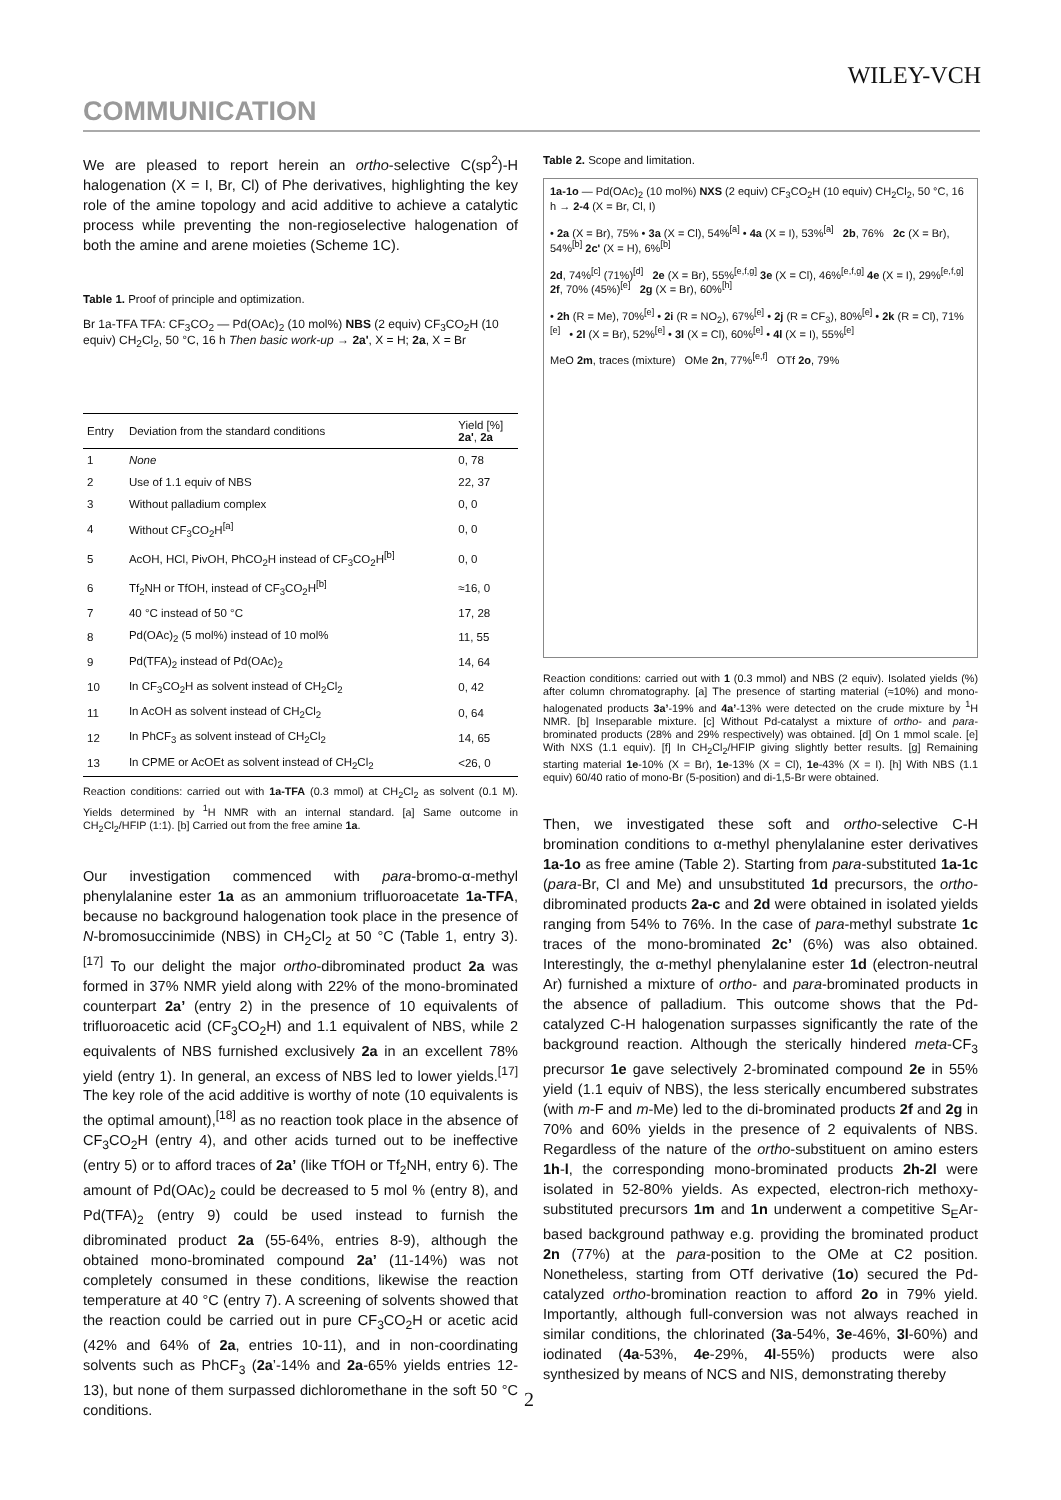WILEY-VCH
COMMUNICATION
We are pleased to report herein an ortho-selective C(sp<sup>2</sup>)-H halogenation (X = I, Br, Cl) of Phe derivatives, highlighting the key role of the amine topology and acid additive to achieve a catalytic process while preventing the non-regioselective halogenation of both the amine and arene moieties (Scheme 1C).
Table 1. Proof of principle and optimization.
Br 1a-TFA TFA: CF<sub>3</sub>CO<sub>2</sub> — Pd(OAc)<sub>2</sub> (10 mol%) NBS (2 equiv) CF<sub>3</sub>CO<sub>2</sub>H (10 equiv) CH<sub>2</sub>Cl<sub>2</sub>, 50 °C, 16 h Then basic work-up → 2a', X = H; 2a, X = Br
| Entry | Deviation from the standard conditions | Yield [%] 2a' , 2a |
| --- | --- | --- |
| 1 | None | 0, 78 |
| 2 | Use of 1.1 equiv of NBS | 22, 37 |
| 3 | Without palladium complex | 0, 0 |
| 4 | Without CF<sub>3</sub>CO<sub>2</sub>H<sup>[a]</sup> | 0, 0 |
| 5 | AcOH, HCl, PivOH, PhCO<sub>2</sub>H instead of CF<sub>3</sub>CO<sub>2</sub>H<sup>[b]</sup> | 0, 0 |
| 6 | Tf<sub>2</sub>NH or TfOH, instead of CF<sub>3</sub>CO<sub>2</sub>H<sup>[b]</sup> | ≈16, 0 |
| 7 | 40 °C instead of 50 °C | 17, 28 |
| 8 | Pd(OAc)<sub>2</sub> (5 mol%) instead of 10 mol% | 11, 55 |
| 9 | Pd(TFA)<sub>2</sub> instead of Pd(OAc)<sub>2</sub> | 14, 64 |
| 10 | In CF<sub>3</sub>CO<sub>2</sub>H as solvent instead of CH<sub>2</sub>Cl<sub>2</sub> | 0, 42 |
| 11 | In AcOH as solvent instead of CH<sub>2</sub>Cl<sub>2</sub> | 0, 64 |
| 12 | In PhCF<sub>3</sub> as solvent instead of CH<sub>2</sub>Cl<sub>2</sub> | 14, 65 |
| 13 | In CPME or AcOEt as solvent instead of CH<sub>2</sub>Cl<sub>2</sub> | <26, 0 |
Reaction conditions: carried out with 1a-TFA (0.3 mmol) at CH<sub>2</sub>Cl<sub>2</sub> as solvent (0.1 M). Yields determined by <sup>1</sup>H NMR with an internal standard. [a] Same outcome in CH<sub>2</sub>Cl<sub>2</sub>/HFIP (1:1). [b] Carried out from the free amine 1a.
Our investigation commenced with para-bromo-α-methyl phenylalanine ester 1a as an ammonium trifluoroacetate 1a-TFA, because no background halogenation took place in the presence of N-bromosuccinimide (NBS) in CH<sub>2</sub>Cl<sub>2</sub> at 50 °C (Table 1, entry 3).<sup>[17]</sup> To our delight the major ortho-dibrominated product 2a was formed in 37% NMR yield along with 22% of the mono-brominated counterpart 2a’ (entry 2) in the presence of 10 equivalents of trifluoroacetic acid (CF<sub>3</sub>CO<sub>2</sub>H) and 1.1 equivalent of NBS, while 2 equivalents of NBS furnished exclusively 2a in an excellent 78% yield (entry 1). In general, an excess of NBS led to lower yields.<sup>[17]</sup> The key role of the acid additive is worthy of note (10 equivalents is the optimal amount),<sup>[18]</sup> as no reaction took place in the absence of CF<sub>3</sub>CO<sub>2</sub>H (entry 4), and other acids turned out to be ineffective (entry 5) or to afford traces of 2a’ (like TfOH or Tf<sub>2</sub>NH, entry 6). The amount of Pd(OAc)<sub>2</sub> could be decreased to 5 mol % (entry 8), and Pd(TFA)<sub>2</sub> (entry 9) could be used instead to furnish the dibrominated product 2a (55-64%, entries 8-9), although the obtained mono-brominated compound 2a’ (11-14%) was not completely consumed in these conditions, likewise the reaction temperature at 40 °C (entry 7). A screening of solvents showed that the reaction could be carried out in pure CF<sub>3</sub>CO<sub>2</sub>H or acetic acid (42% and 64% of 2a, entries 10-11), and in non-coordinating solvents such as PhCF<sub>3</sub> (2a’-14% and 2a-65% yields entries 12-13), but none of them surpassed dichloromethane in the soft 50 °C conditions.
Table 2. Scope and limitation.
1a-1o — Pd(OAc)<sub>2</sub> (10 mol%) NXS (2 equiv) CF<sub>3</sub>CO<sub>2</sub>H (10 equiv) CH<sub>2</sub>Cl<sub>2</sub>, 50 °C, 16 h → 2-4 (X = Br, Cl, I)
• 2a (X = Br), 75% • 3a (X = Cl), 54%<sup>[a]</sup> • 4a (X = I), 53%<sup>[a]</sup> 2b, 76% 2c (X = Br), 54%<sup>[b]</sup> 2c' (X = H), 6%<sup>[b]</sup>
2d, 74%<sup>[c]</sup> (71%)<sup>[d]</sup> 2e (X = Br), 55%<sup>[e,f,g]</sup> 3e (X = Cl), 46%<sup>[e,f,g]</sup> 4e (X = I), 29%<sup>[e,f,g]</sup> 2f, 70% (45%)<sup>[e]</sup> 2g (X = Br), 60%<sup>[h]</sup>
• 2h (R = Me), 70%<sup>[e]</sup> • 2i (R = NO<sub>2</sub>), 67%<sup>[e]</sup> • 2j (R = CF<sub>3</sub>), 80%<sup>[e]</sup> • 2k (R = Cl), 71%<sup>[e]</sup> • 2l (X = Br), 52%<sup>[e]</sup> • 3l (X = Cl), 60%<sup>[e]</sup> • 4l (X = I), 55%<sup>[e]</sup>
MeO 2m, traces (mixture) OMe 2n, 77%<sup>[e,f]</sup> OTf 2o, 79%
Reaction conditions: carried out with 1 (0.3 mmol) and NBS (2 equiv). Isolated yields (%) after column chromatography. [a] The presence of starting material (≈10%) and mono-halogenated products 3a’-19% and 4a’-13% were detected on the crude mixture by <sup>1</sup>H NMR. [b] Inseparable mixture. [c] Without Pd-catalyst a mixture of ortho- and para-brominated products (28% and 29% respectively) was obtained. [d] On 1 mmol scale. [e] With NXS (1.1 equiv). [f] In CH<sub>2</sub>Cl<sub>2</sub>/HFIP giving slightly better results. [g] Remaining starting material 1e-10% (X = Br), 1e-13% (X = Cl), 1e-43% (X = I). [h] With NBS (1.1 equiv) 60/40 ratio of mono-Br (5-position) and di-1,5-Br were obtained.
Then, we investigated these soft and ortho-selective C-H bromination conditions to α-methyl phenylalanine ester derivatives 1a-1o as free amine (Table 2). Starting from para-substituted 1a-1c (para-Br, Cl and Me) and unsubstituted 1d precursors, the ortho-dibrominated products 2a-c and 2d were obtained in isolated yields ranging from 54% to 76%. In the case of para-methyl substrate 1c traces of the mono-brominated 2c’ (6%) was also obtained. Interestingly, the α-methyl phenylalanine ester 1d (electron-neutral Ar) furnished a mixture of ortho- and para-brominated products in the absence of palladium. This outcome shows that the Pd-catalyzed C-H halogenation surpasses significantly the rate of the background reaction. Although the sterically hindered meta-CF<sub>3</sub> precursor 1e gave selectively 2-brominated compound 2e in 55% yield (1.1 equiv of NBS), the less sterically encumbered substrates (with m-F and m-Me) led to the di-brominated products 2f and 2g in 70% and 60% yields in the presence of 2 equivalents of NBS. Regardless of the nature of the ortho-substituent on amino esters 1h-l, the corresponding mono-brominated products 2h-2l were isolated in 52-80% yields. As expected, electron-rich methoxy-substituted precursors 1m and 1n underwent a competitive S<sub>E</sub>Ar-based background pathway e.g. providing the brominated product 2n (77%) at the para-position to the OMe at C2 position. Nonetheless, starting from OTf derivative (1o) secured the Pd-catalyzed ortho-bromination reaction to afford 2o in 79% yield. Importantly, although full-conversion was not always reached in similar conditions, the chlorinated (3a-54%, 3e-46%, 3l-60%) and iodinated (4a-53%, 4e-29%, 4l-55%) products were also synthesized by means of NCS and NIS, demonstrating thereby
2